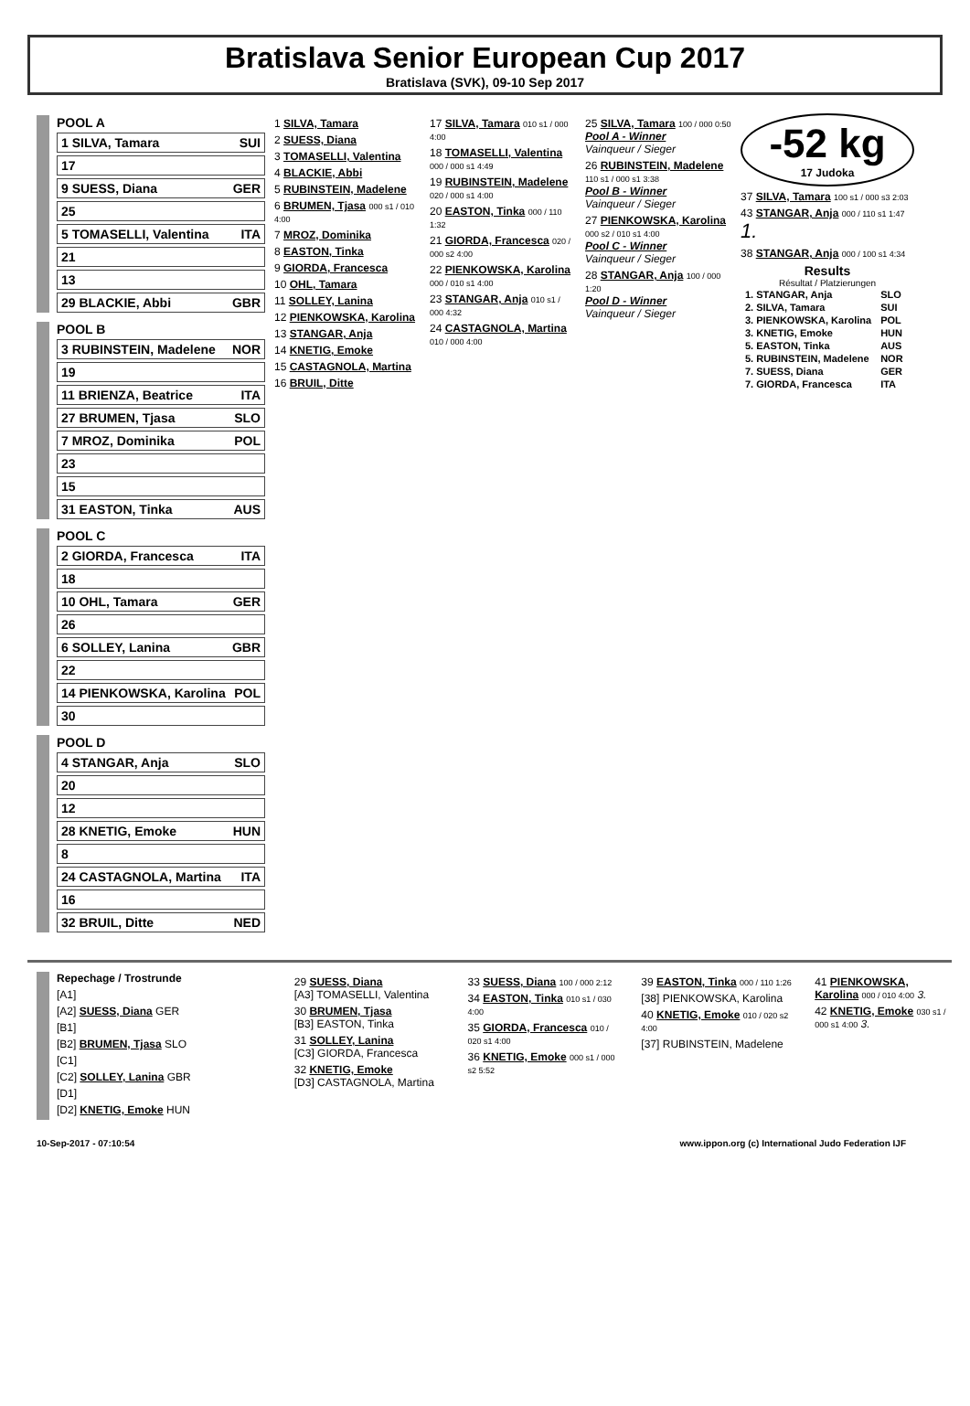Bratislava Senior European Cup 2017
Bratislava (SVK), 09-10 Sep 2017
POOL A
1 SILVA, Tamara SUI
17
9 SUESS, Diana GER
25
5 TOMASELLI, Valentina ITA
21
13
29 BLACKIE, Abbi GBR
POOL B
3 RUBINSTEIN, Madelene NOR
19
11 BRIENZA, Beatrice ITA
27 BRUMEN, Tjasa SLO
7 MROZ, Dominika POL
23
15
31 EASTON, Tinka AUS
POOL C
2 GIORDA, Francesca ITA
18
10 OHL, Tamara GER
26
6 SOLLEY, Lanina GBR
22
14 PIENKOWSKA, Karolina POL
30
POOL D
4 STANGAR, Anja SLO
20
12
28 KNETIG, Emoke HUN
8
24 CASTAGNOLA, Martina ITA
16
32 BRUIL, Ditte NED
1 SILVA, Tamara
2 SUESS, Diana
3 TOMASELLI, Valentina
4 BLACKIE, Abbi
5 RUBINSTEIN, Madelene
6 BRUMEN, Tjasa 000 s1 / 010 4:00
7 MROZ, Dominika
8 EASTON, Tinka
9 GIORDA, Francesca
10 OHL, Tamara
11 SOLLEY, Lanina
12 PIENKOWSKA, Karolina
13 STANGAR, Anja
14 KNETIG, Emoke
15 CASTAGNOLA, Martina
16 BRUIL, Ditte
17 SILVA, Tamara 010 s1 / 000 4:00
18 TOMASELLI, Valentina 000 / 000 s1 4:49
19 RUBINSTEIN, Madelene 020 / 000 s1 4:00
20 EASTON, Tinka 000 / 110 1:32
21 GIORDA, Francesca 020 / 000 s2 4:00
22 PIENKOWSKA, Karolina 000 / 010 s1 4:00
23 STANGAR, Anja 010 s1 / 000 4:32
24 CASTAGNOLA, Martina 010 / 000 4:00
25 SILVA, Tamara 100 / 000 0:50
Pool A - Winner
Vainqueur / Sieger
26 RUBINSTEIN, Madelene 110 s1 / 000 s1 3:38
Pool B - Winner
Vainqueur / Sieger
27 PIENKOWSKA, Karolina 000 s2 / 010 s1 4:00
Pool C - Winner
Vainqueur / Sieger
28 STANGAR, Anja 100 / 000 1:20
Pool D - Winner
Vainqueur / Sieger
-52 kg
17 Judoka
37 SILVA, Tamara 100 s1 / 000 s3 2:03
43 STANGAR, Anja 000 / 110 s1 1:47 1.
38 STANGAR, Anja 000 / 100 s1 4:34
Results
Résultat / Platzierungen
| 1. STANGAR, Anja | SLO |
| 2. SILVA, Tamara | SUI |
| 3. PIENKOWSKA, Karolina | POL |
| 3. KNETIG, Emoke | HUN |
| 5. EASTON, Tinka | AUS |
| 5. RUBINSTEIN, Madelene | NOR |
| 7. SUESS, Diana | GER |
| 7. GIORDA, Francesca | ITA |
Repechage / Trostrunde
[A1]
[A2] SUESS, Diana GER
[B1]
[B2] BRUMEN, Tjasa SLO
[C1]
[C2] SOLLEY, Lanina GBR
[D1]
[D2] KNETIG, Emoke HUN
29 SUESS, Diana
[A3] TOMASELLI, Valentina
30 BRUMEN, Tjasa
[B3] EASTON, Tinka
31 SOLLEY, Lanina
[C3] GIORDA, Francesca
32 KNETIG, Emoke
[D3] CASTAGNOLA, Martina
33 SUESS, Diana 100 / 000 2:12
34 EASTON, Tinka 010 s1 / 030 4:00
35 GIORDA, Francesca 010 / 020 s1 4:00
36 KNETIG, Emoke 000 s1 / 000 s2 5:52
39 EASTON, Tinka 000 / 110 1:26
[38] PIENKOWSKA, Karolina
40 KNETIG, Emoke 010 / 020 s2 4:00
[37] RUBINSTEIN, Madelene
41 PIENKOWSKA, Karolina 000 / 010 4:00 3.
42 KNETIG, Emoke 030 s1 / 000 s1 4:00 3.
10-Sep-2017 - 07:10:54 www.ippon.org (c) International Judo Federation IJF